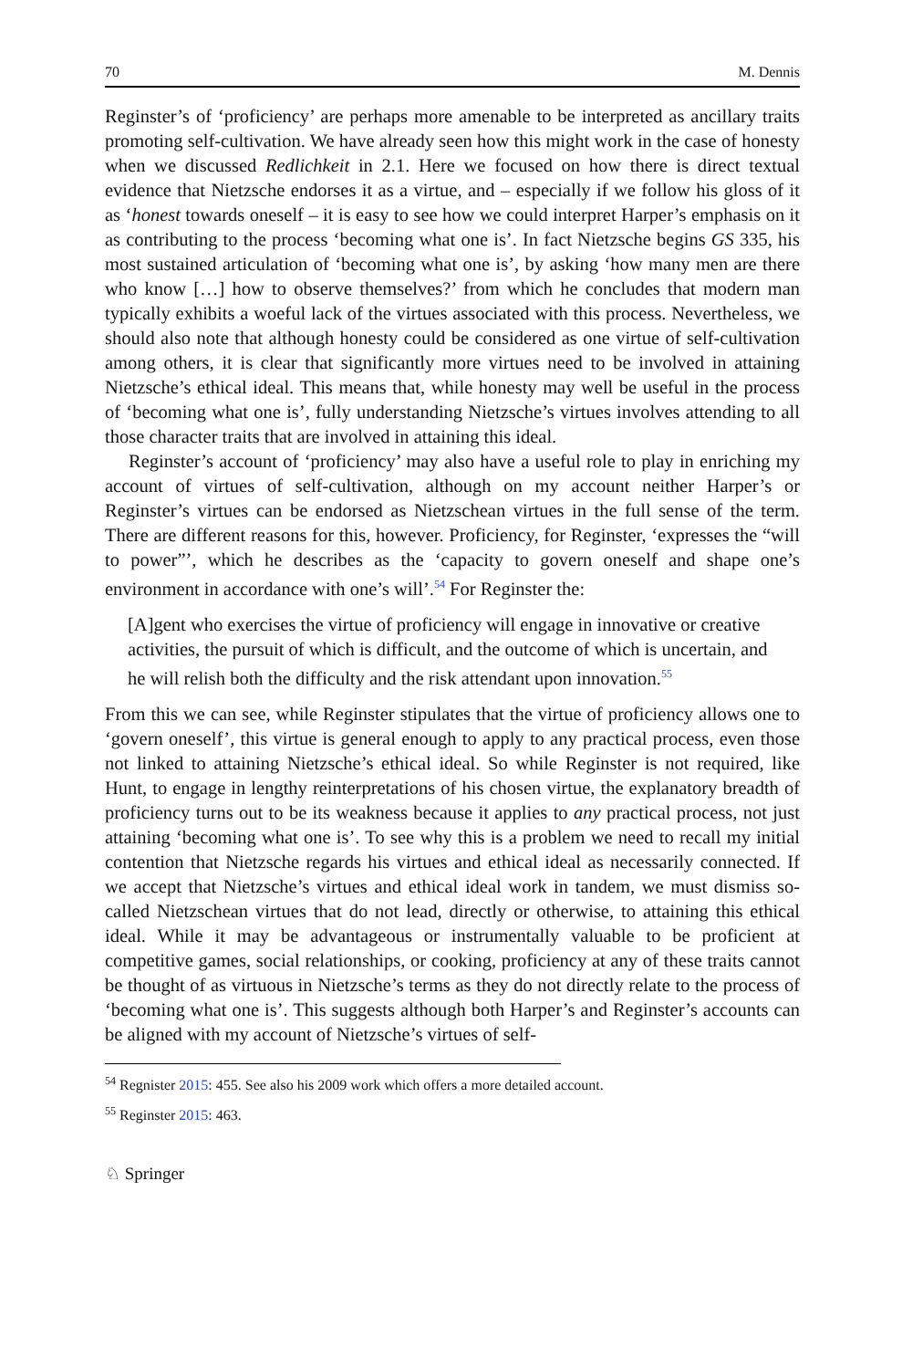70 M. Dennis
Reginster’s of ‘proficiency’ are perhaps more amenable to be interpreted as ancillary traits promoting self-cultivation. We have already seen how this might work in the case of honesty when we discussed Redlichkeit in 2.1. Here we focused on how there is direct textual evidence that Nietzsche endorses it as a virtue, and – especially if we follow his gloss of it as ‘honest towards oneself – it is easy to see how we could interpret Harper’s emphasis on it as contributing to the process ‘becoming what one is’. In fact Nietzsche begins GS 335, his most sustained articulation of ‘becoming what one is’, by asking ‘how many men are there who know […] how to observe themselves?’ from which he concludes that modern man typically exhibits a woeful lack of the virtues associated with this process. Nevertheless, we should also note that although honesty could be considered as one virtue of self-cultivation among others, it is clear that significantly more virtues need to be involved in attaining Nietzsche’s ethical ideal. This means that, while honesty may well be useful in the process of ‘becoming what one is’, fully understanding Nietzsche’s virtues involves attending to all those character traits that are involved in attaining this ideal.
Reginster’s account of ‘proficiency’ may also have a useful role to play in enriching my account of virtues of self-cultivation, although on my account neither Harper’s or Reginster’s virtues can be endorsed as Nietzschean virtues in the full sense of the term. There are different reasons for this, however. Proficiency, for Reginster, ‘expresses the “will to power”’, which he describes as the ‘capacity to govern oneself and shape one’s environment in accordance with one’s will’.<sup>54</sup> For Reginster the:
[A]gent who exercises the virtue of proficiency will engage in innovative or creative activities, the pursuit of which is difficult, and the outcome of which is uncertain, and he will relish both the difficulty and the risk attendant upon innovation.<sup>55</sup>
From this we can see, while Reginster stipulates that the virtue of proficiency allows one to ‘govern oneself’, this virtue is general enough to apply to any practical process, even those not linked to attaining Nietzsche’s ethical ideal. So while Reginster is not required, like Hunt, to engage in lengthy reinterpretations of his chosen virtue, the explanatory breadth of proficiency turns out to be its weakness because it applies to any practical process, not just attaining ‘becoming what one is’. To see why this is a problem we need to recall my initial contention that Nietzsche regards his virtues and ethical ideal as necessarily connected. If we accept that Nietzsche’s virtues and ethical ideal work in tandem, we must dismiss so-called Nietzschean virtues that do not lead, directly or otherwise, to attaining this ethical ideal. While it may be advantageous or instrumentally valuable to be proficient at competitive games, social relationships, or cooking, proficiency at any of these traits cannot be thought of as virtuous in Nietzsche’s terms as they do not directly relate to the process of ‘becoming what one is’. This suggests although both Harper’s and Reginster’s accounts can be aligned with my account of Nietzsche’s virtues of self-
<sup>54</sup> Regnister 2015: 455. See also his 2009 work which offers a more detailed account.
<sup>55</sup> Reginster 2015: 463.
♘ Springer